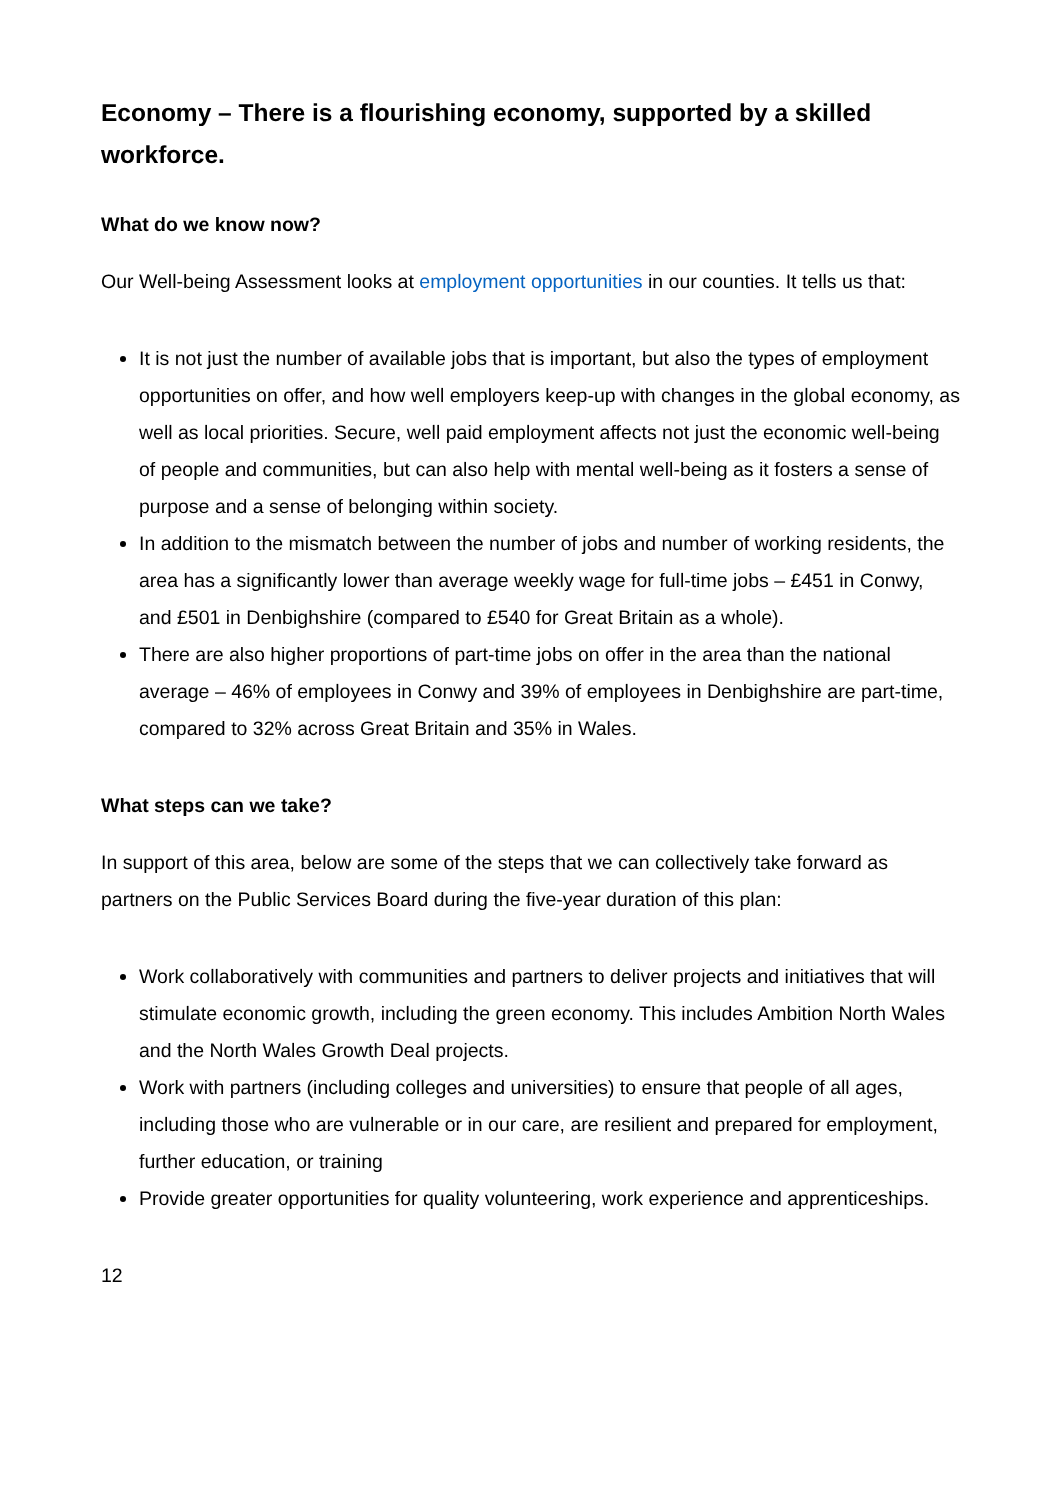Economy – There is a flourishing economy, supported by a skilled workforce.
What do we know now?
Our Well-being Assessment looks at employment opportunities in our counties. It tells us that:
It is not just the number of available jobs that is important, but also the types of employment opportunities on offer, and how well employers keep-up with changes in the global economy, as well as local priorities. Secure, well paid employment affects not just the economic well-being of people and communities, but can also help with mental well-being as it fosters a sense of purpose and a sense of belonging within society.
In addition to the mismatch between the number of jobs and number of working residents, the area has a significantly lower than average weekly wage for full-time jobs – £451 in Conwy, and £501 in Denbighshire (compared to £540 for Great Britain as a whole).
There are also higher proportions of part-time jobs on offer in the area than the national average – 46% of employees in Conwy and 39% of employees in Denbighshire are part-time, compared to 32% across Great Britain and 35% in Wales.
What steps can we take?
In support of this area, below are some of the steps that we can collectively take forward as partners on the Public Services Board during the five-year duration of this plan:
Work collaboratively with communities and partners to deliver projects and initiatives that will stimulate economic growth, including the green economy. This includes Ambition North Wales and the North Wales Growth Deal projects.
Work with partners (including colleges and universities) to ensure that people of all ages, including those who are vulnerable or in our care, are resilient and prepared for employment, further education, or training
Provide greater opportunities for quality volunteering, work experience and apprenticeships.
12